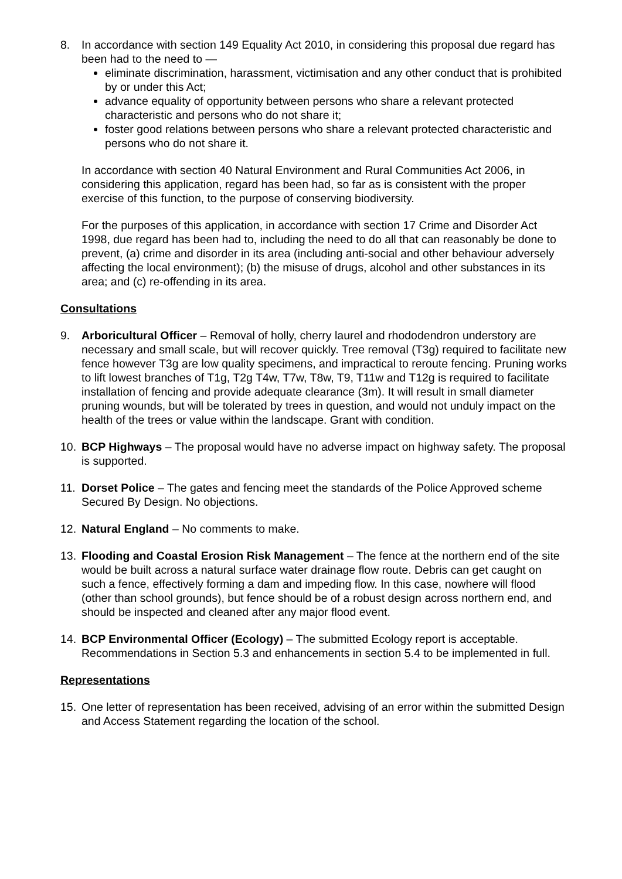8. In accordance with section 149 Equality Act 2010, in considering this proposal due regard has been had to the need to —
eliminate discrimination, harassment, victimisation and any other conduct that is prohibited by or under this Act;
advance equality of opportunity between persons who share a relevant protected characteristic and persons who do not share it;
foster good relations between persons who share a relevant protected characteristic and persons who do not share it.
In accordance with section 40 Natural Environment and Rural Communities Act 2006, in considering this application, regard has been had, so far as is consistent with the proper exercise of this function, to the purpose of conserving biodiversity.
For the purposes of this application, in accordance with section 17 Crime and Disorder Act 1998, due regard has been had to, including the need to do all that can reasonably be done to prevent, (a) crime and disorder in its area (including anti-social and other behaviour adversely affecting the local environment); (b) the misuse of drugs, alcohol and other substances in its area; and (c) re-offending in its area.
Consultations
9. Arboricultural Officer – Removal of holly, cherry laurel and rhododendron understory are necessary and small scale, but will recover quickly. Tree removal (T3g) required to facilitate new fence however T3g are low quality specimens, and impractical to reroute fencing. Pruning works to lift lowest branches of T1g, T2g T4w, T7w, T8w, T9, T11w and T12g is required to facilitate installation of fencing and provide adequate clearance (3m). It will result in small diameter pruning wounds, but will be tolerated by trees in question, and would not unduly impact on the health of the trees or value within the landscape. Grant with condition.
10. BCP Highways – The proposal would have no adverse impact on highway safety. The proposal is supported.
11. Dorset Police – The gates and fencing meet the standards of the Police Approved scheme Secured By Design. No objections.
12. Natural England – No comments to make.
13. Flooding and Coastal Erosion Risk Management – The fence at the northern end of the site would be built across a natural surface water drainage flow route. Debris can get caught on such a fence, effectively forming a dam and impeding flow. In this case, nowhere will flood (other than school grounds), but fence should be of a robust design across northern end, and should be inspected and cleaned after any major flood event.
14. BCP Environmental Officer (Ecology) – The submitted Ecology report is acceptable. Recommendations in Section 5.3 and enhancements in section 5.4 to be implemented in full.
Representations
15. One letter of representation has been received, advising of an error within the submitted Design and Access Statement regarding the location of the school.